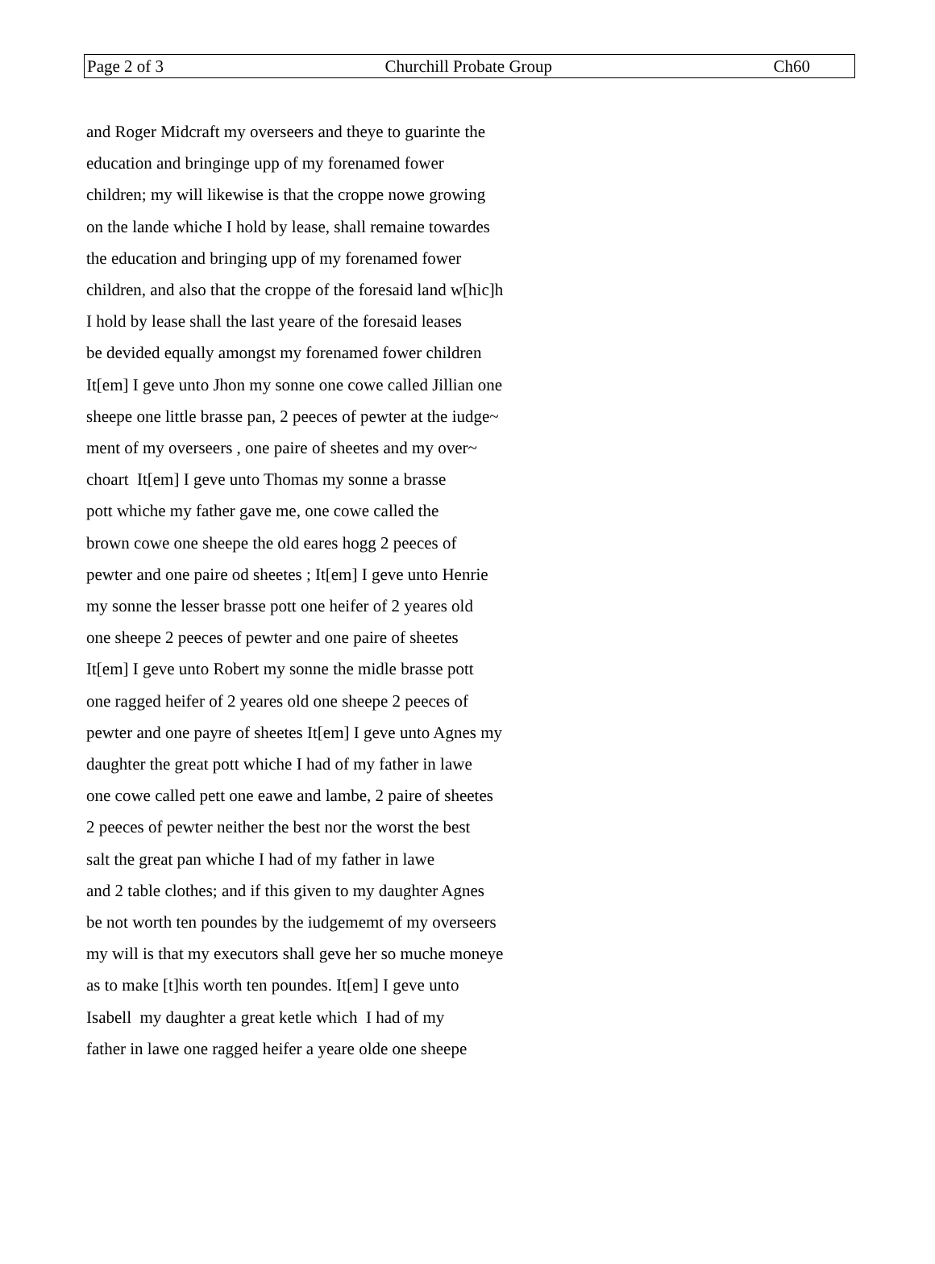Page 2 of 3 Churchill Probate Group Ch60
and Roger Midcraft my overseers and theye to guarinte the
education and bringinge upp of my forenamed fower
children; my will likewise is that the croppe nowe growing
on the lande whiche I hold by lease, shall remaine towardes
the education and bringing upp of my forenamed fower
children, and also that the croppe of the foresaid land w[hic]h
I hold by lease shall the last yeare of the foresaid leases
be devided equally amongst my forenamed fower children
It[em] I geve unto Jhon my sonne one cowe called Jillian one
sheepe one little brasse pan, 2 peeces of pewter at the iudge~
ment of my overseers , one paire of sheetes and my over~
choart It[em] I geve unto Thomas my sonne a brasse
pott whiche my father gave me, one cowe called the
brown cowe one sheepe the old eares hogg 2 peeces of
pewter and one paire od sheetes ; It[em] I geve unto Henrie
my sonne the lesser brasse pott one heifer of 2 yeares old
one sheepe 2 peeces of pewter and one paire of sheetes
It[em] I geve unto Robert my sonne the midle brasse pott
one ragged heifer of 2 yeares old one sheepe 2 peeces of
pewter and one payre of sheetes It[em] I geve unto Agnes my
daughter the great pott whiche I had of my father in lawe
one cowe called pett one eawe and lambe, 2 paire of sheetes
2 peeces of pewter neither the best nor the worst the best
salt the great pan whiche I had of my father in lawe
and 2 table clothes; and if this given to my daughter Agnes
be not worth ten poundes by the iudgememt of my overseers
my will is that my executors shall geve her so muche moneye
as to make [t]his worth ten poundes. It[em] I geve unto
Isabell my daughter a great ketle which I had of my
father in lawe one ragged heifer a yeare olde one sheepe